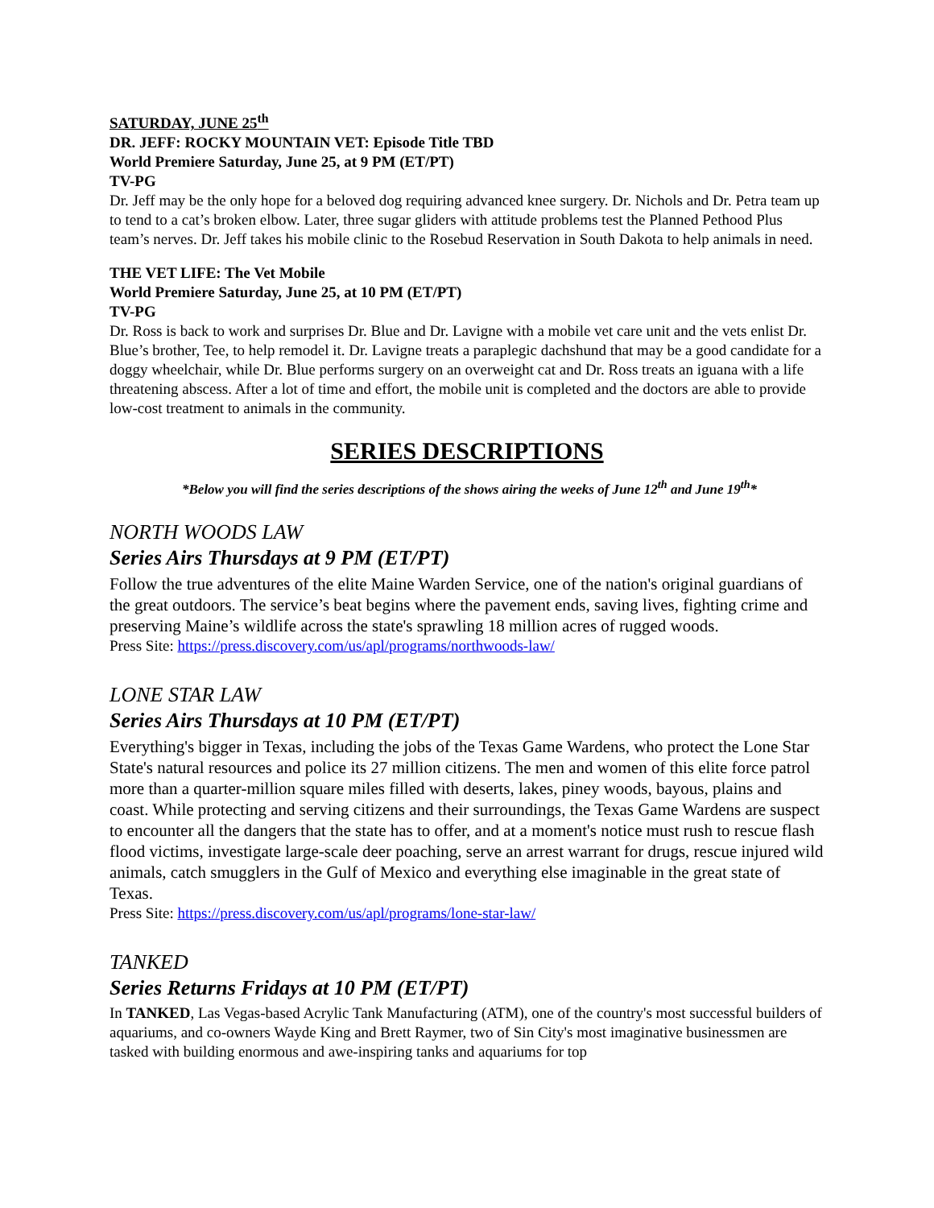SATURDAY, JUNE 25<sup>th</sup>
DR. JEFF: ROCKY MOUNTAIN VET: Episode Title TBD
World Premiere Saturday, June 25, at 9 PM (ET/PT)
TV-PG
Dr. Jeff may be the only hope for a beloved dog requiring advanced knee surgery. Dr. Nichols and Dr. Petra team up to tend to a cat’s broken elbow. Later, three sugar gliders with attitude problems test the Planned Pethood Plus team’s nerves. Dr. Jeff takes his mobile clinic to the Rosebud Reservation in South Dakota to help animals in need.
THE VET LIFE: The Vet Mobile
World Premiere Saturday, June 25, at 10 PM (ET/PT)
TV-PG
Dr. Ross is back to work and surprises Dr. Blue and Dr. Lavigne with a mobile vet care unit and the vets enlist Dr. Blue’s brother, Tee, to help remodel it. Dr. Lavigne treats a paraplegic dachshund that may be a good candidate for a doggy wheelchair, while Dr. Blue performs surgery on an overweight cat and Dr. Ross treats an iguana with a life threatening abscess. After a lot of time and effort, the mobile unit is completed and the doctors are able to provide low-cost treatment to animals in the community.
SERIES DESCRIPTIONS
*Below you will find the series descriptions of the shows airing the weeks of June 12<sup>th</sup> and June 19<sup>th</sup>*
NORTH WOODS LAW
Series Airs Thursdays at 9 PM (ET/PT)
Follow the true adventures of the elite Maine Warden Service, one of the nation's original guardians of the great outdoors. The service’s beat begins where the pavement ends, saving lives, fighting crime and preserving Maine’s wildlife across the state's sprawling 18 million acres of rugged woods.
Press Site: https://press.discovery.com/us/apl/programs/northwoods-law/
LONE STAR LAW
Series Airs Thursdays at 10 PM (ET/PT)
Everything's bigger in Texas, including the jobs of the Texas Game Wardens, who protect the Lone Star State's natural resources and police its 27 million citizens. The men and women of this elite force patrol more than a quarter-million square miles filled with deserts, lakes, piney woods, bayous, plains and coast. While protecting and serving citizens and their surroundings, the Texas Game Wardens are suspect to encounter all the dangers that the state has to offer, and at a moment's notice must rush to rescue flash flood victims, investigate large-scale deer poaching, serve an arrest warrant for drugs, rescue injured wild animals, catch smugglers in the Gulf of Mexico and everything else imaginable in the great state of Texas.
Press Site: https://press.discovery.com/us/apl/programs/lone-star-law/
TANKED
Series Returns Fridays at 10 PM (ET/PT)
In TANKED, Las Vegas-based Acrylic Tank Manufacturing (ATM), one of the country's most successful builders of aquariums, and co-owners Wayde King and Brett Raymer, two of Sin City's most imaginative businessmen are tasked with building enormous and awe-inspiring tanks and aquariums for top